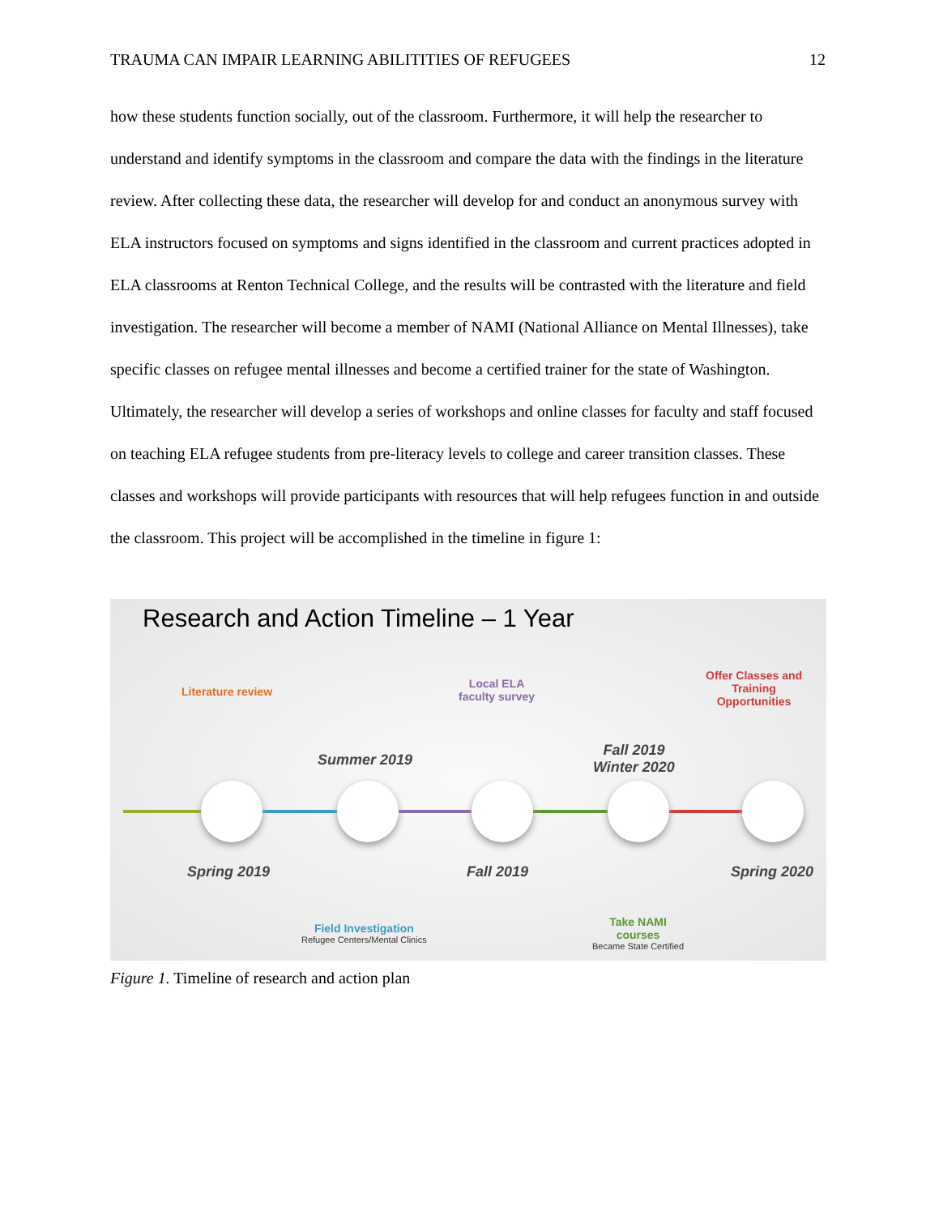TRAUMA CAN IMPAIR LEARNING ABILITITIES OF REFUGEES 12
how these students function socially, out of the classroom. Furthermore, it will help the researcher to understand and identify symptoms in the classroom and compare the data with the findings in the literature review. After collecting these data, the researcher will develop for and conduct an anonymous survey with ELA instructors focused on symptoms and signs identified in the classroom and current practices adopted in ELA classrooms at Renton Technical College, and the results will be contrasted with the literature and field investigation. The researcher will become a member of NAMI (National Alliance on Mental Illnesses), take specific classes on refugee mental illnesses and become a certified trainer for the state of Washington. Ultimately, the researcher will develop a series of workshops and online classes for faculty and staff focused on teaching ELA refugee students from pre-literacy levels to college and career transition classes. These classes and workshops will provide participants with resources that will help refugees function in and outside the classroom. This project will be accomplished in the timeline in figure 1:
Research and Action Timeline – 1 Year
Literature review
Local ELA
faculty survey
Offer Classes and
Training
Opportunities
Summer 2019
Fall 2019
Winter 2020
Spring 2019 Fall 2019 Spring 2020
Field Investigation
Refugee Centers/Mental Clinics
Take NAMI
courses
Became State Certified
Figure 1. Timeline of research and action plan